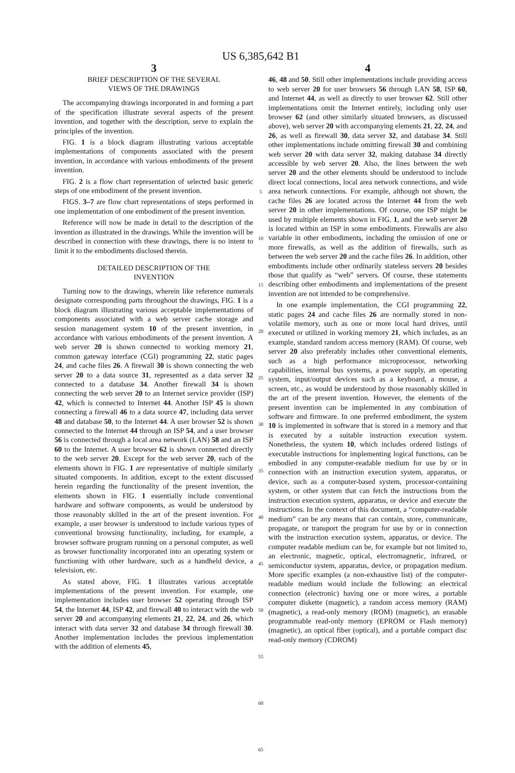US 6,385,642 B1
3
BRIEF DESCRIPTION OF THE SEVERAL
VIEWS OF THE DRAWINGS
The accompanying drawings incorporated in and forming a part of the specification illustrate several aspects of the present invention, and together with the description, serve to explain the principles of the invention.
FIG. 1 is a block diagram illustrating various acceptable implementations of components associated with the present invention, in accordance with various embodiments of the present invention.
FIG. 2 is a flow chart representation of selected basic generic steps of one embodiment of the present invention.
FIGS. 3–7 are flow chart representations of steps performed in one implementation of one embodiment of the present invention.
Reference will now be made in detail to the description of the invention as illustrated in the drawings. While the invention will be described in connection with these drawings, there is no intent to limit it to the embodiments disclosed therein.
DETAILED DESCRIPTION OF THE
INVENTION
Turning now to the drawings, wherein like reference numerals designate corresponding parts throughout the drawings, FIG. 1 is a block diagram illustrating various acceptable implementations of components associated with a web server cache storage and session management system 10 of the present invention, in accordance with various embodiments of the present invention. A web server 20 is shown connected to working memory 21, common gateway interface (CGI) programming 22, static pages 24, and cache files 26. A firewall 30 is shown connecting the web server 20 to a data source 31, represented as a data server 32 connected to a database 34. Another firewall 34 is shown connecting the web server 20 to an Internet service provider (ISP) 42, which is connected to Internet 44. Another ISP 45 is shown connecting a firewall 46 to a data source 47, including data server 48 and database 50, to the Internet 44. A user browser 52 is shown connected to the Internet 44 through an ISP 54, and a user browser 56 is connected through a local area network (LAN) 58 and an ISP 60 to the Internet. A user browser 62 is shown connected directly to the web server 20. Except for the web server 20, each of the elements shown in FIG. 1 are representative of multiple similarly situated components. In addition, except to the extent discussed herein regarding the functionality of the present invention, the elements shown in FIG. 1 essentially include conventional hardware and software components, as would be understood by those reasonably skilled in the art of the present invention. For example, a user browser is understood to include various types of conventional browsing functionality, including, for example, a browser software program running on a personal computer, as well as browser functionality incorporated into an operating system or functioning with other hardware, such as a handheld device, a television, etc.
As stated above, FIG. 1 illustrates various acceptable implementations of the present invention. For example, one implementation includes user browser 52 operating through ISP 54, the Internet 44, ISP 42, and firewall 40 to interact with the web server 20 and accompanying elements 21, 22, 24, and 26, which interact with data server 32 and database 34 through firewall 30. Another implementation includes the previous implementation with the addition of elements 45,
5
10
15
20
25
30
35
40
45
50
55
60
65
4
46, 48 and 50. Still other implementations include providing access to web server 20 for user browsers 56 through LAN 58, ISP 60, and Internet 44, as well as directly to user browser 62. Still other implementations omit the Internet entirely, including only user browser 62 (and other similarly situated browsers, as discussed above), web server 20 with accompanying elements 21, 22, 24, and 26, as well as firewall 30, data server 32, and database 34. Still other implementations include omitting firewall 30 and combining web server 20 with data server 32, making database 34 directly accessible by web server 20. Also, the lines between the web server 20 and the other elements should be understood to include direct local connections, local area network connections, and wide area network connections. For example, although not shown, the cache files 26 are located across the Internet 44 from the web server 20 in other implementations. Of course, one ISP might be used by multiple elements shown in FIG. 1, and the web server 20 is located within an ISP in some embodiments. Firewalls are also variable in other embodiments, including the omission of one or more firewalls, as well as the addition of firewalls, such as between the web server 20 and the cache files 26. In addition, other embodiments include other ordinarily stateless servers 20 besides those that qualify as “web” servers. Of course, these statements describing other embodiments and implementations of the present invention are not intended to be comprehensive.
In one example implementation, the CGI programming 22, static pages 24 and cache files 26 are normally stored in non-volatile memory, such as one or more local hard drives, until executed or utilized in working memory 21, which includes, as an example, standard random access memory (RAM). Of course, web server 20 also preferably includes other conventional elements, such as a high performance microprocessor, networking capabilities, internal bus systems, a power supply, an operating system, input/output devices such as a keyboard, a mouse, a screen, etc., as would be understood by those reasonably skilled in the art of the present invention. However, the elements of the present invention can be implemented in any combination of software and firmware. In one preferred embodiment, the system 10 is implemented in software that is stored in a memory and that is executed by a suitable instruction execution system. Nonetheless, the system 10, which includes ordered listings of executable instructions for implementing logical functions, can be embodied in any computer-readable medium for use by or in connection with an instruction execution system, apparatus, or device, such as a computer-based system, processor-containing system, or other system that can fetch the instructions from the instruction execution system, apparatus, or device and execute the instructions. In the context of this document, a “computer-readable medium” can be any means that can contain, store, communicate, propagate, or transport the program for use by or in connection with the instruction execution system, apparatus, or device. The computer readable medium can be, for example but not limited to, an electronic, magnetic, optical, electromagnetic, infrared, or semiconductor system, apparatus, device, or propagation medium. More specific examples (a non-exhaustive list) of the computer-readable medium would include the following: an electrical connection (electronic) having one or more wires, a portable computer diskette (magnetic), a random access memory (RAM) (magnetic), a read-only memory (ROM) (magnetic), an erasable programmable read-only memory (EPROM or Flash memory) (magnetic), an optical fiber (optical), and a portable compact disc read-only memory (CDROM)